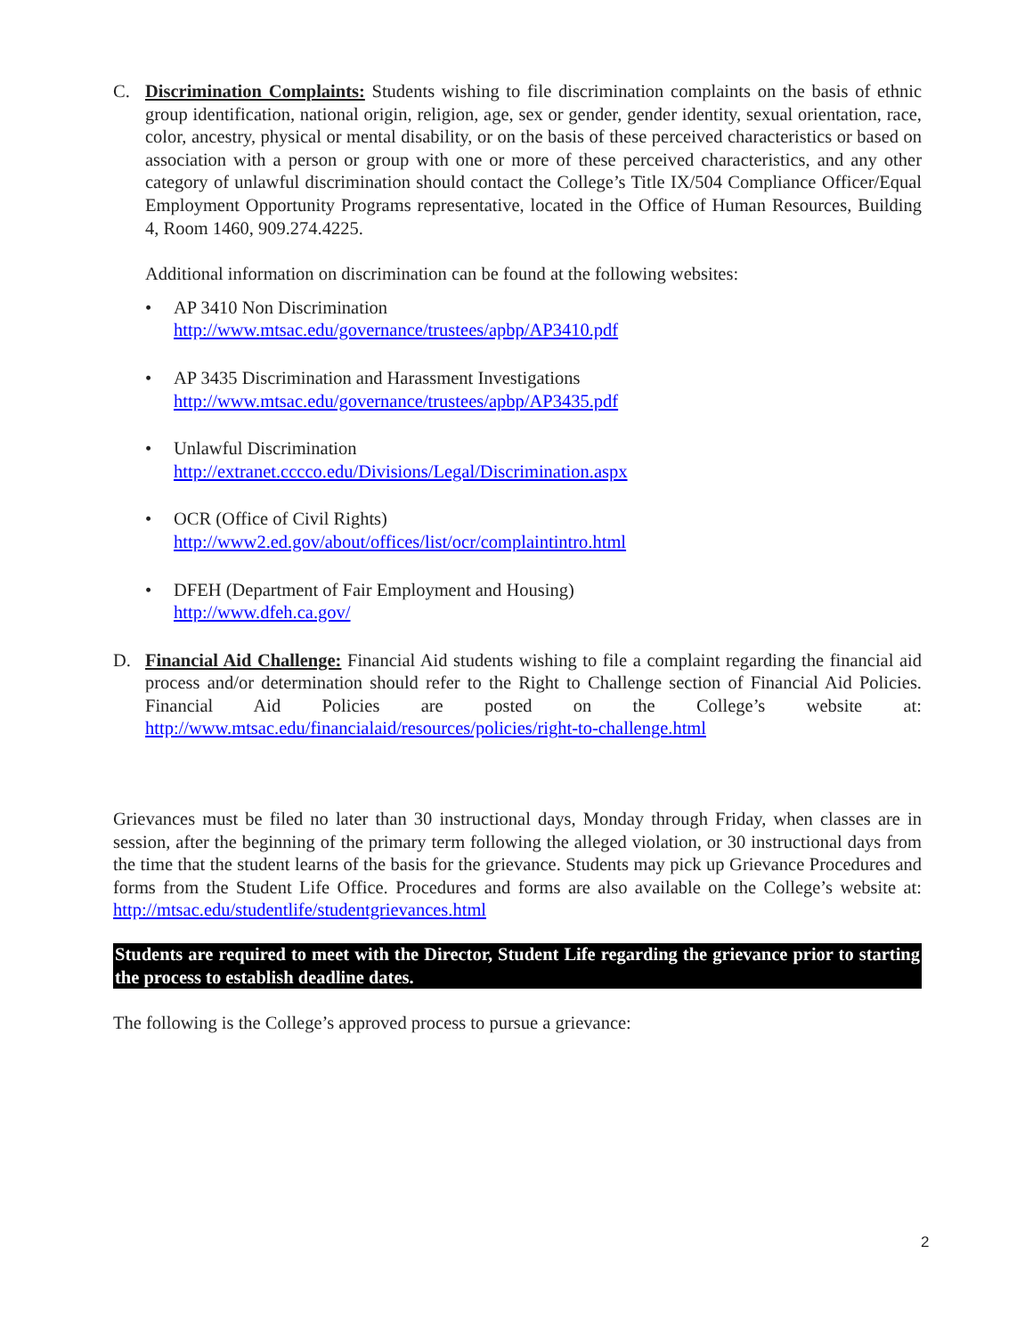C. Discrimination Complaints: Students wishing to file discrimination complaints on the basis of ethnic group identification, national origin, religion, age, sex or gender, gender identity, sexual orientation, race, color, ancestry, physical or mental disability, or on the basis of these perceived characteristics or based on association with a person or group with one or more of these perceived characteristics, and any other category of unlawful discrimination should contact the College’s Title IX/504 Compliance Officer/Equal Employment Opportunity Programs representative, located in the Office of Human Resources, Building 4, Room 1460, 909.274.4225.
Additional information on discrimination can be found at the following websites:
• AP 3410 Non Discrimination
http://www.mtsac.edu/governance/trustees/apbp/AP3410.pdf
• AP 3435 Discrimination and Harassment Investigations
http://www.mtsac.edu/governance/trustees/apbp/AP3435.pdf
• Unlawful Discrimination
http://extranet.cccco.edu/Divisions/Legal/Discrimination.aspx
• OCR (Office of Civil Rights)
http://www2.ed.gov/about/offices/list/ocr/complaintintro.html
• DFEH (Department of Fair Employment and Housing)
http://www.dfeh.ca.gov/
D. Financial Aid Challenge: Financial Aid students wishing to file a complaint regarding the financial aid process and/or determination should refer to the Right to Challenge section of Financial Aid Policies. Financial Aid Policies are posted on the College’s website at: http://www.mtsac.edu/financialaid/resources/policies/right-to-challenge.html
Grievances must be filed no later than 30 instructional days, Monday through Friday, when classes are in session, after the beginning of the primary term following the alleged violation, or 30 instructional days from the time that the student learns of the basis for the grievance. Students may pick up Grievance Procedures and forms from the Student Life Office. Procedures and forms are also available on the College’s website at: http://mtsac.edu/studentlife/studentgrievances.html
Students are required to meet with the Director, Student Life regarding the grievance prior to starting the process to establish deadline dates.
The following is the College’s approved process to pursue a grievance:
2